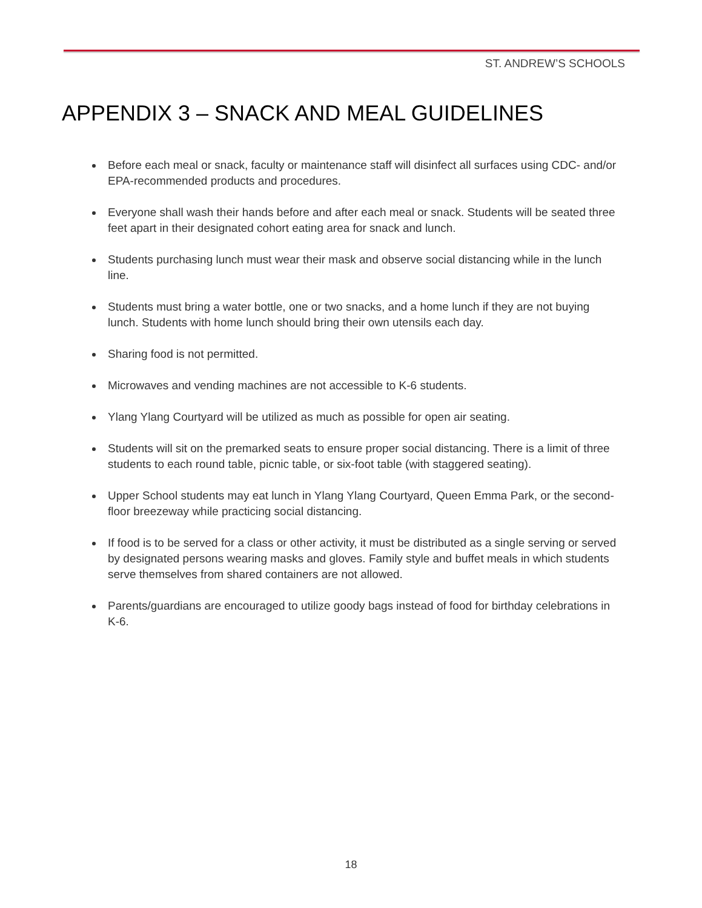ST. ANDREW’S SCHOOLS
APPENDIX 3 – SNACK AND MEAL GUIDELINES
Before each meal or snack, faculty or maintenance staff will disinfect all surfaces using CDC- and/or EPA-recommended products and procedures.
Everyone shall wash their hands before and after each meal or snack. Students will be seated three feet apart in their designated cohort eating area for snack and lunch.
Students purchasing lunch must wear their mask and observe social distancing while in the lunch line.
Students must bring a water bottle, one or two snacks, and a home lunch if they are not buying lunch. Students with home lunch should bring their own utensils each day.
Sharing food is not permitted.
Microwaves and vending machines are not accessible to K-6 students.
Ylang Ylang Courtyard will be utilized as much as possible for open air seating.
Students will sit on the premarked seats to ensure proper social distancing. There is a limit of three students to each round table, picnic table, or six-foot table (with staggered seating).
Upper School students may eat lunch in Ylang Ylang Courtyard, Queen Emma Park, or the second-floor breezeway while practicing social distancing.
If food is to be served for a class or other activity, it must be distributed as a single serving or served by designated persons wearing masks and gloves. Family style and buffet meals in which students serve themselves from shared containers are not allowed.
Parents/guardians are encouraged to utilize goody bags instead of food for birthday celebrations in K-6.
18